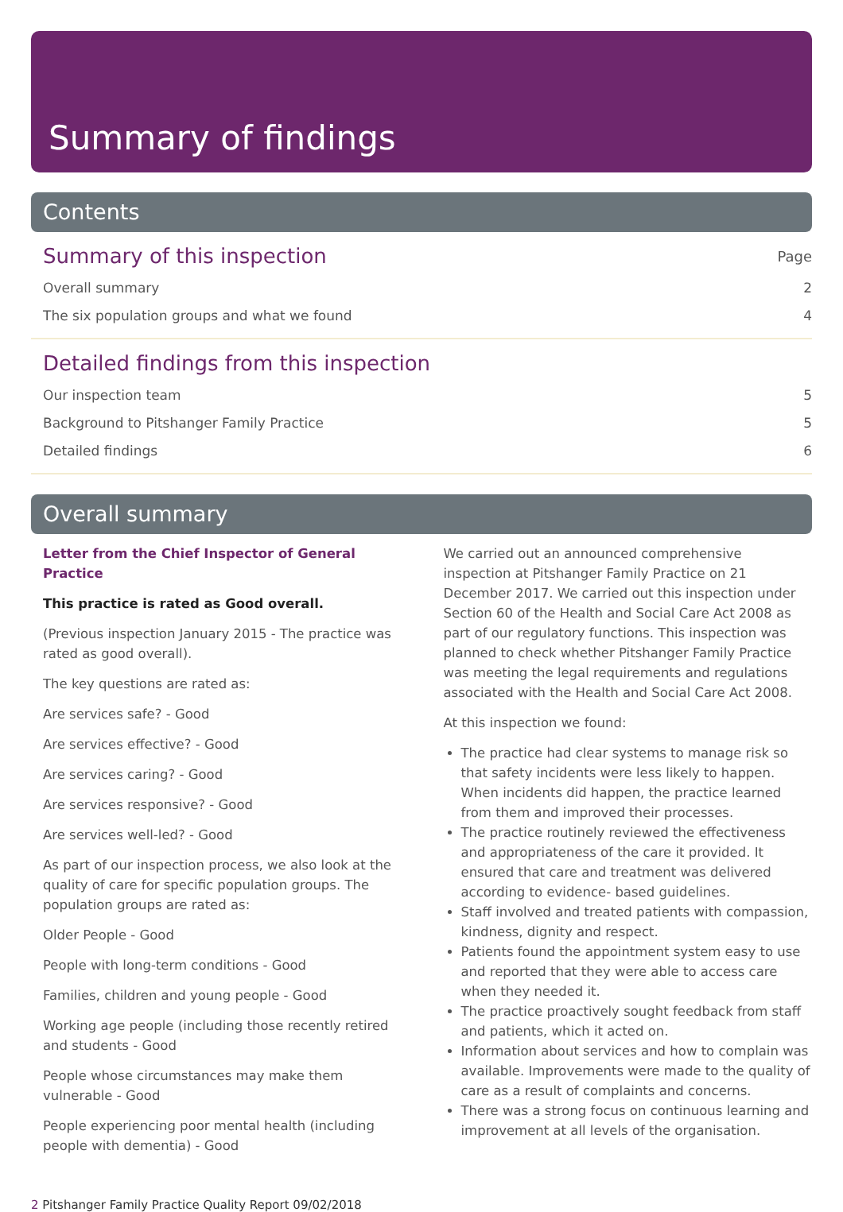Summary of findings
Contents
Summary of this inspection Page
Overall summary 2
The six population groups and what we found 4
Detailed findings from this inspection
Our inspection team 5
Background to Pitshanger Family Practice 5
Detailed findings 6
Overall summary
Letter from the Chief Inspector of General Practice
This practice is rated as Good overall.
(Previous inspection January 2015 - The practice was rated as good overall).
The key questions are rated as:
Are services safe? - Good
Are services effective? - Good
Are services caring? - Good
Are services responsive? - Good
Are services well-led? - Good
As part of our inspection process, we also look at the quality of care for specific population groups. The population groups are rated as:
Older People - Good
People with long-term conditions - Good
Families, children and young people - Good
Working age people (including those recently retired and students - Good
People whose circumstances may make them vulnerable - Good
People experiencing poor mental health (including people with dementia) - Good
We carried out an announced comprehensive inspection at Pitshanger Family Practice on 21 December 2017. We carried out this inspection under Section 60 of the Health and Social Care Act 2008 as part of our regulatory functions. This inspection was planned to check whether Pitshanger Family Practice was meeting the legal requirements and regulations associated with the Health and Social Care Act 2008.
At this inspection we found:
The practice had clear systems to manage risk so that safety incidents were less likely to happen. When incidents did happen, the practice learned from them and improved their processes.
The practice routinely reviewed the effectiveness and appropriateness of the care it provided. It ensured that care and treatment was delivered according to evidence- based guidelines.
Staff involved and treated patients with compassion, kindness, dignity and respect.
Patients found the appointment system easy to use and reported that they were able to access care when they needed it.
The practice proactively sought feedback from staff and patients, which it acted on.
Information about services and how to complain was available. Improvements were made to the quality of care as a result of complaints and concerns.
There was a strong focus on continuous learning and improvement at all levels of the organisation.
2 Pitshanger Family Practice Quality Report 09/02/2018